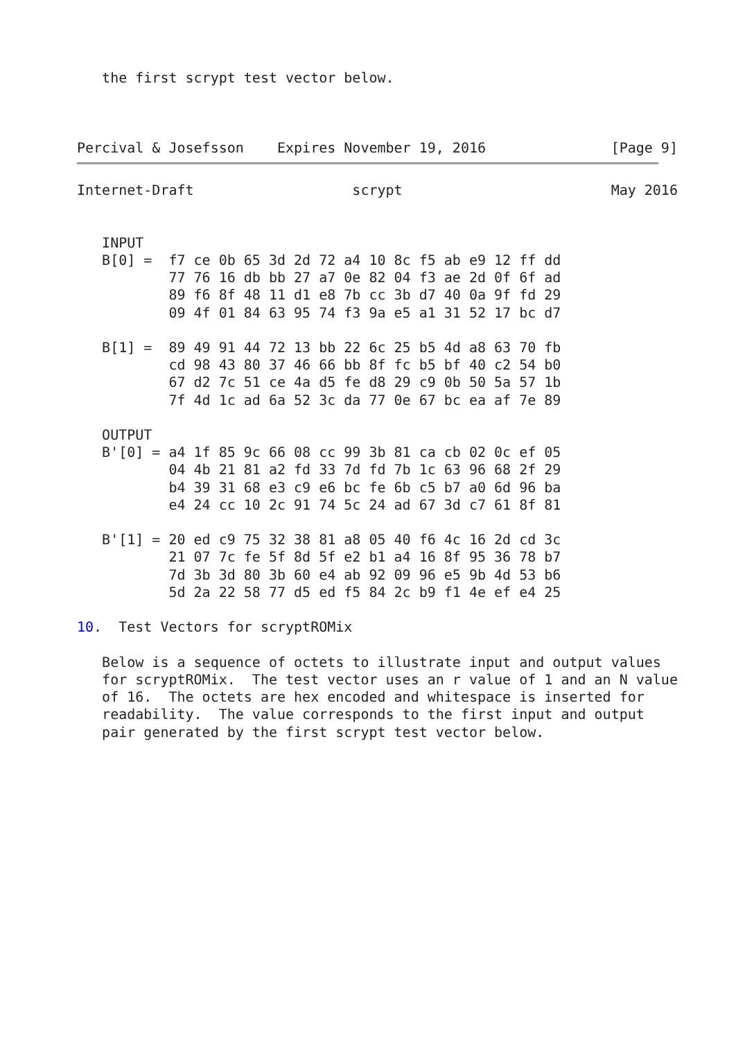the first scrypt test vector below.
Percival & Josefsson    Expires November 19, 2016               [Page 9]
Internet-Draft                   scrypt                         May 2016


   INPUT
   B[0] =  f7 ce 0b 65 3d 2d 72 a4 10 8c f5 ab e9 12 ff dd
           77 76 16 db bb 27 a7 0e 82 04 f3 ae 2d 0f 6f ad
           89 f6 8f 48 11 d1 e8 7b cc 3b d7 40 0a 9f fd 29
           09 4f 01 84 63 95 74 f3 9a e5 a1 31 52 17 bc d7

   B[1] =  89 49 91 44 72 13 bb 22 6c 25 b5 4d a8 63 70 fb
           cd 98 43 80 37 46 66 bb 8f fc b5 bf 40 c2 54 b0
           67 d2 7c 51 ce 4a d5 fe d8 29 c9 0b 50 5a 57 1b
           7f 4d 1c ad 6a 52 3c da 77 0e 67 bc ea af 7e 89

   OUTPUT
   B'[0] = a4 1f 85 9c 66 08 cc 99 3b 81 ca cb 02 0c ef 05
           04 4b 21 81 a2 fd 33 7d fd 7b 1c 63 96 68 2f 29
           b4 39 31 68 e3 c9 e6 bc fe 6b c5 b7 a0 6d 96 ba
           e4 24 cc 10 2c 91 74 5c 24 ad 67 3d c7 61 8f 81

   B'[1] = 20 ed c9 75 32 38 81 a8 05 40 f6 4c 16 2d cd 3c
           21 07 7c fe 5f 8d 5f e2 b1 a4 16 8f 95 36 78 b7
           7d 3b 3d 80 3b 60 e4 ab 92 09 96 e5 9b 4d 53 b6
           5d 2a 22 58 77 d5 ed f5 84 2c b9 f1 4e ef e4 25

10.  Test Vectors for scryptROMix

   Below is a sequence of octets to illustrate input and output values
   for scryptROMix.  The test vector uses an r value of 1 and an N value
   of 16.  The octets are hex encoded and whitespace is inserted for
   readability.  The value corresponds to the first input and output
   pair generated by the first scrypt test vector below.